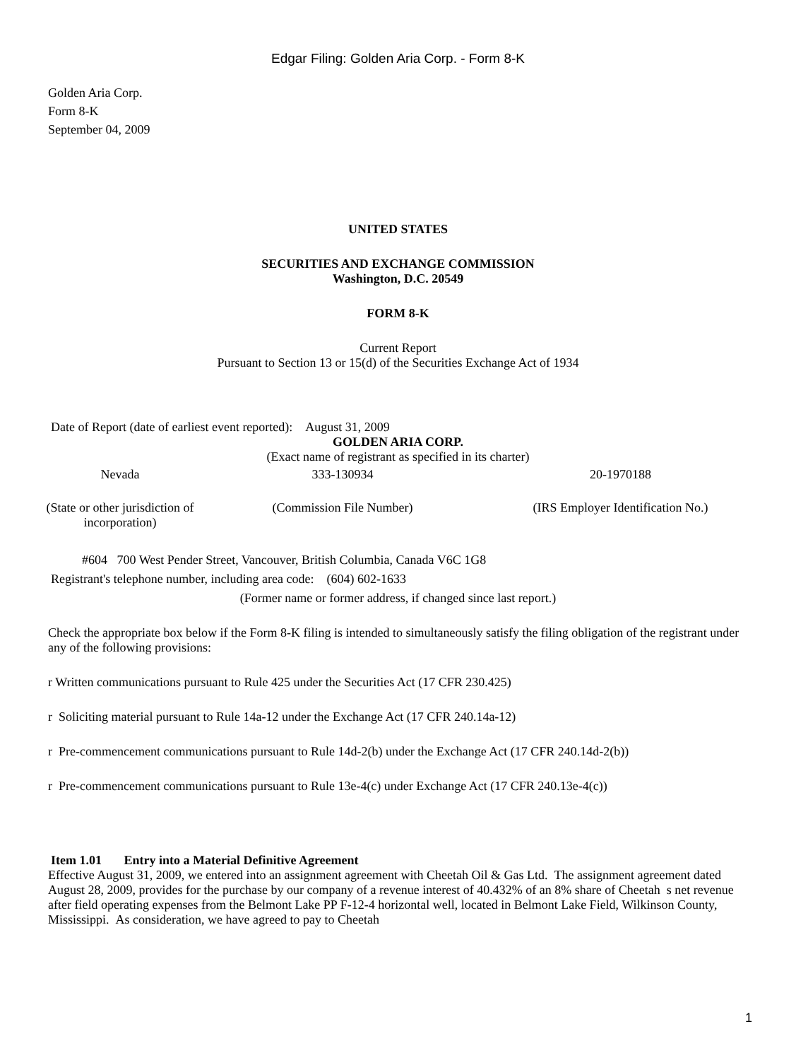Edgar Filing: Golden Aria Corp. - Form 8-K
Golden Aria Corp.
Form 8-K
September 04, 2009
UNITED STATES
SECURITIES AND EXCHANGE COMMISSION
Washington, D.C. 20549
FORM 8-K
Current Report
Pursuant to Section 13 or 15(d) of the Securities Exchange Act of 1934
Date of Report (date of earliest event reported): August 31, 2009
GOLDEN ARIA CORP.
(Exact name of registrant as specified in its charter)
| Nevada | 333-130934 | 20-1970188 |
| (State or other jurisdiction of incorporation) | (Commission File Number) | (IRS Employer Identification No.) |
#604 700 West Pender Street, Vancouver, British Columbia, Canada V6C 1G8
Registrant's telephone number, including area code: (604) 602-1633
(Former name or former address, if changed since last report.)
Check the appropriate box below if the Form 8-K filing is intended to simultaneously satisfy the filing obligation of the registrant under any of the following provisions:
r Written communications pursuant to Rule 425 under the Securities Act (17 CFR 230.425)
r Soliciting material pursuant to Rule 14a-12 under the Exchange Act (17 CFR 240.14a-12)
r Pre-commencement communications pursuant to Rule 14d-2(b) under the Exchange Act (17 CFR 240.14d-2(b))
r Pre-commencement communications pursuant to Rule 13e-4(c) under Exchange Act (17 CFR 240.13e-4(c))
Item 1.01 Entry into a Material Definitive Agreement
Effective August 31, 2009, we entered into an assignment agreement with Cheetah Oil & Gas Ltd. The assignment agreement dated August 28, 2009, provides for the purchase by our company of a revenue interest of 40.432% of an 8% share of Cheetah s net revenue after field operating expenses from the Belmont Lake PP F-12-4 horizontal well, located in Belmont Lake Field, Wilkinson County, Mississippi. As consideration, we have agreed to pay to Cheetah
1